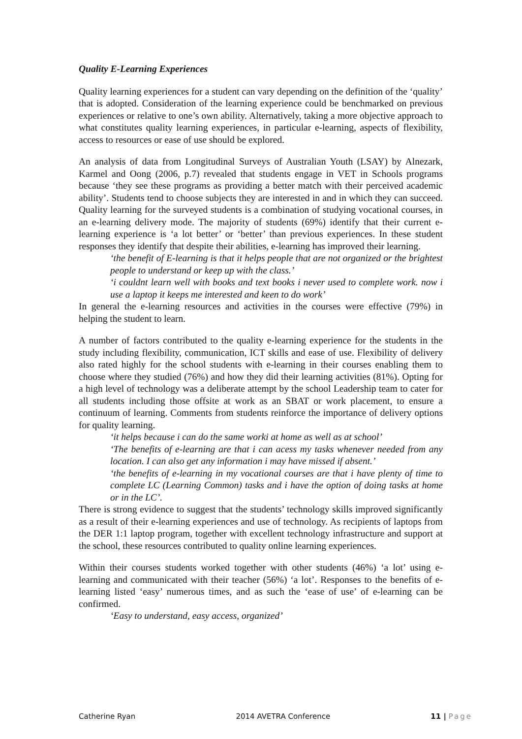Quality E-Learning Experiences
Quality learning experiences for a student can vary depending on the definition of the ‘quality’ that is adopted. Consideration of the learning experience could be benchmarked on previous experiences or relative to one’s own ability. Alternatively, taking a more objective approach to what constitutes quality learning experiences, in particular e-learning, aspects of flexibility, access to resources or ease of use should be explored.
An analysis of data from Longitudinal Surveys of Australian Youth (LSAY) by Alnezark, Karmel and Oong (2006, p.7) revealed that students engage in VET in Schools programs because ‘they see these programs as providing a better match with their perceived academic ability’. Students tend to choose subjects they are interested in and in which they can succeed. Quality learning for the surveyed students is a combination of studying vocational courses, in an e-learning delivery mode. The majority of students (69%) identify that their current e-learning experience is ‘a lot better’ or ‘better’ than previous experiences. In these student responses they identify that despite their abilities, e-learning has improved their learning.
‘the benefit of E-learning is that it helps people that are not organized or the brightest people to understand or keep up with the class.’
‘i couldnt learn well with books and text books i never used to complete work. now i use a laptop it keeps me interested and keen to do work’
In general the e-learning resources and activities in the courses were effective (79%) in helping the student to learn.
A number of factors contributed to the quality e-learning experience for the students in the study including flexibility, communication, ICT skills and ease of use. Flexibility of delivery also rated highly for the school students with e-learning in their courses enabling them to choose where they studied (76%) and how they did their learning activities (81%). Opting for a high level of technology was a deliberate attempt by the school Leadership team to cater for all students including those offsite at work as an SBAT or work placement, to ensure a continuum of learning. Comments from students reinforce the importance of delivery options for quality learning.
‘it helps because i can do the same worki at home as well as at school’
‘The benefits of e-learning are that i can acess my tasks whenever needed from any location. I can also get any information i may have missed if absent.’
‘the benefits of e-learning in my vocational courses are that i have plenty of time to complete LC (Learning Common) tasks and i have the option of doing tasks at home or in the LC’.
There is strong evidence to suggest that the students’ technology skills improved significantly as a result of their e-learning experiences and use of technology. As recipients of laptops from the DER 1:1 laptop program, together with excellent technology infrastructure and support at the school, these resources contributed to quality online learning experiences.
Within their courses students worked together with other students (46%) ‘a lot’ using e-learning and communicated with their teacher (56%) ‘a lot’. Responses to the benefits of e-learning listed ‘easy’ numerous times, and as such the ‘ease of use’ of e-learning can be confirmed.
‘Easy to understand, easy access, organized’
Catherine Ryan 2014 AVETRA Conference 11 | Page